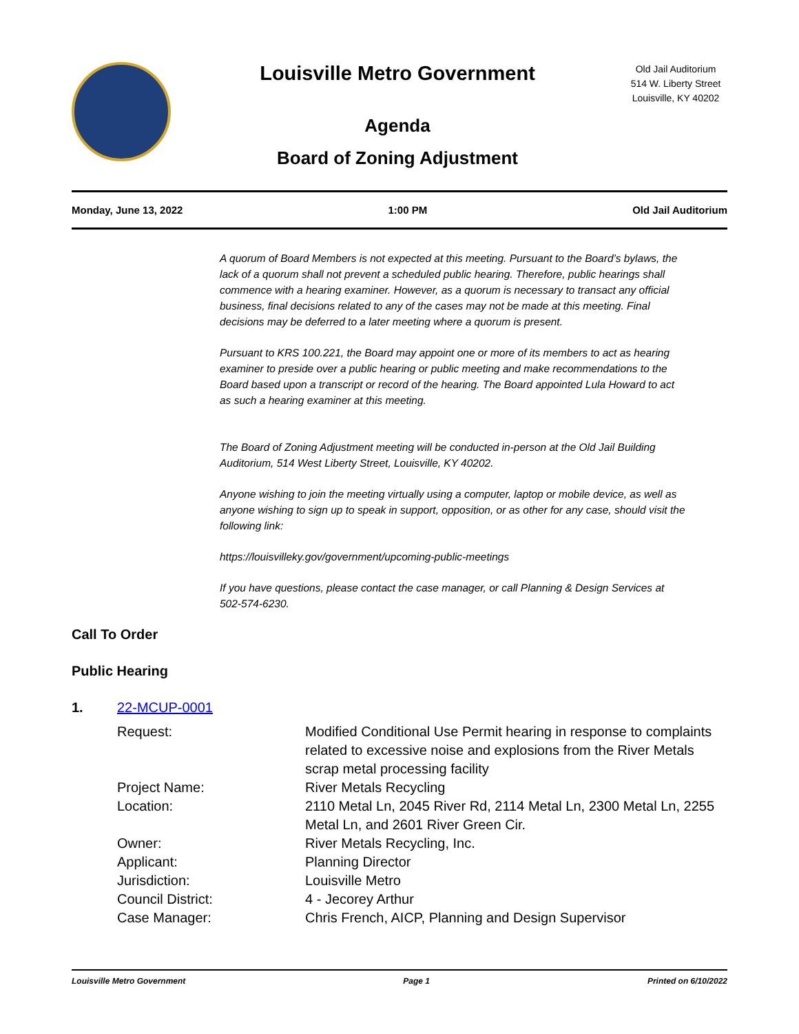Louisville Metro Government
Agenda
Board of Zoning Adjustment
Old Jail Auditorium
514 W. Liberty Street
Louisville, KY 40202
Monday, June 13, 2022 1:00 PM Old Jail Auditorium
A quorum of Board Members is not expected at this meeting. Pursuant to the Board’s bylaws, the lack of a quorum shall not prevent a scheduled public hearing. Therefore, public hearings shall commence with a hearing examiner. However, as a quorum is necessary to transact any official business, final decisions related to any of the cases may not be made at this meeting. Final decisions may be deferred to a later meeting where a quorum is present.
Pursuant to KRS 100.221, the Board may appoint one or more of its members to act as hearing examiner to preside over a public hearing or public meeting and make recommendations to the Board based upon a transcript or record of the hearing. The Board appointed Lula Howard to act as such a hearing examiner at this meeting.
The Board of Zoning Adjustment meeting will be conducted in-person at the Old Jail Building Auditorium, 514 West Liberty Street, Louisville, KY 40202.
Anyone wishing to join the meeting virtually using a computer, laptop or mobile device, as well as anyone wishing to sign up to speak in support, opposition, or as other for any case, should visit the following link:
https://louisvilleky.gov/government/upcoming-public-meetings
If you have questions, please contact the case manager, or call Planning & Design Services at 502-574-6230.
Call To Order
Public Hearing
1. 22-MCUP-0001
| Request: | Modified Conditional Use Permit hearing in response to complaints related to excessive noise and explosions from the River Metals scrap metal processing facility |
| Project Name: | River Metals Recycling |
| Location: | 2110 Metal Ln, 2045 River Rd, 2114 Metal Ln, 2300 Metal Ln, 2255 Metal Ln, and 2601 River Green Cir. |
| Owner: | River Metals Recycling, Inc. |
| Applicant: | Planning Director |
| Jurisdiction: | Louisville Metro |
| Council District: | 4 - Jecorey Arthur |
| Case Manager: | Chris French, AICP, Planning and Design Supervisor |
Louisville Metro Government Page 1 Printed on 6/10/2022